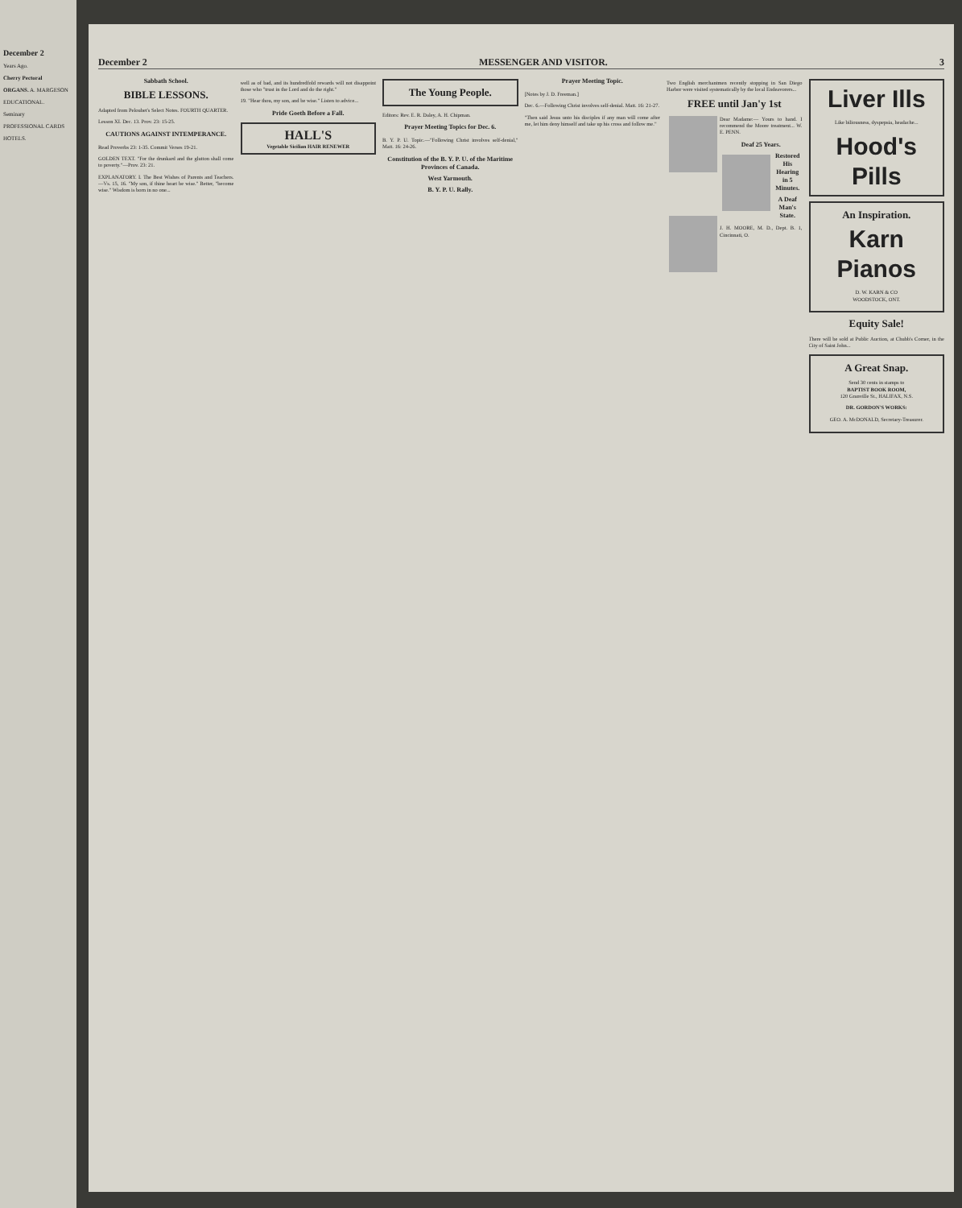December 2
Years Ago.
Cherry Pectoral
ORGANS. A. MARGESON
EDUCATIONAL.
Seminary
PROFESSIONAL CARDS
HOTELS.
December 2 MESSENGER AND VISITOR. 3
Sabbath School.
BIBLE LESSONS.
Adapted from Peloubet's Select Notes. FOURTH QUARTER.
Lesson XI. Dec. 13. Prov. 23: 15-25.
CAUTIONS AGAINST INTEMPERANCE.
Read Proverbs 23: 1-35. Commit Verses 19-21.
GOLDEN TEXT. "For the drunkard and the glutton shall come to poverty."—Prov. 23: 21.
EXPLANATORY. I. The Best Wishes of Parents and Teachers.—Vs. 15, 16. "My son, if thine heart be wise." Better, "become wise." Wisdom is born in no one...
well as of bad, and its hundredfold rewards will not disappoint those who "trust in the Lord and do the right."
19. "Hear thou, my son, and be wise." Listen to advice...
Pride Goeth Before a Fall.
HALL'S
Vegetable Sicilian HAIR RENEWER
The Young People.
Editors: Rev. E. R. Daley, A. H. Chipman.
Prayer Meeting Topics for Dec. 6.
B. Y. P. U. Topic.—"Following Christ involves self-denial," Matt. 16: 24-26.
Constitution of the B. Y. P. U. of the Maritime Provinces of Canada.
West Yarmouth.
B. Y. P. U. Rally.
Prayer Meeting Topic.
[Notes by J. D. Freeman.]
Dec. 6.—Following Christ involves self-denial. Matt. 16: 21-27.
"Then said Jesus unto his disciples if any man will come after me, let him deny himself and take up his cross and follow me."
Two English merchantmen recently stopping in San Diego Harbor were visited systematically by the local Endeavorers...
FREE until Jan'y 1st
Dear Madame:— Yours to hand. I recommend the Moore treatment... W. E. PENN.
Deaf 25 Years.
Restored His Hearing in 5 Minutes.
A Deaf Man's State.
J. H. MOORE, M. D., Dept. B. 1, Cincinnati, O.
Liver Ills
Like biliousness, dyspepsia, headache...
Hood's Pills
An Inspiration.
Karn Pianos
D. W. KARN & CO
WOODSTOCK, ONT.
Equity Sale!
There will be sold at Public Auction, at Chubb's Corner, in the City of Saint John...
A Great Snap.
Send 30 cents in stamps to
BAPTIST BOOK ROOM,
120 Granville St., HALIFAX, N.S.
DR. GORDON'S WORKS:
GEO. A. McDONALD, Secretary-Treasurer.